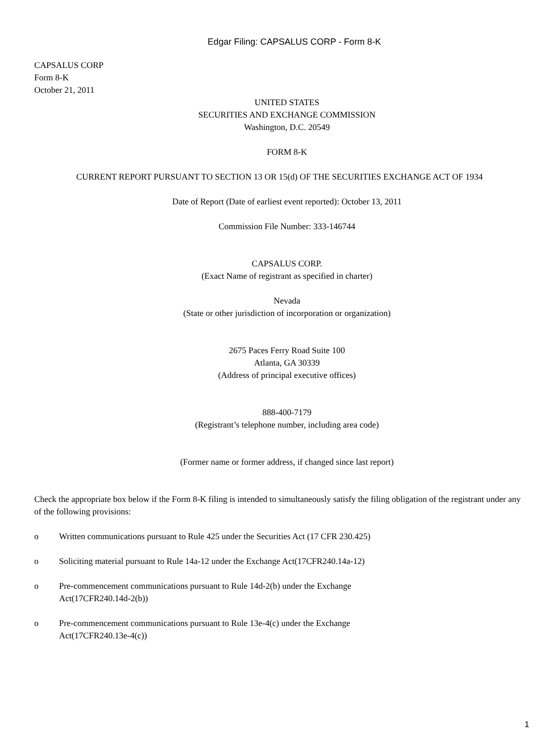Edgar Filing: CAPSALUS CORP - Form 8-K
CAPSALUS CORP
Form 8-K
October 21, 2011
UNITED STATES
SECURITIES AND EXCHANGE COMMISSION
Washington, D.C. 20549
FORM 8-K
CURRENT REPORT PURSUANT TO SECTION 13 OR 15(d) OF THE SECURITIES EXCHANGE ACT OF 1934
Date of Report (Date of earliest event reported): October 13, 2011
Commission File Number: 333-146744
CAPSALUS CORP.
(Exact Name of registrant as specified in charter)
Nevada
(State or other jurisdiction of incorporation or organization)
2675 Paces Ferry Road Suite 100
Atlanta, GA 30339
(Address of principal executive offices)
888-400-7179
(Registrant’s telephone number, including area code)
(Former name or former address, if changed since last report)
Check the appropriate box below if the Form 8-K filing is intended to simultaneously satisfy the filing obligation of the registrant under any of the following provisions:
o Written communications pursuant to Rule 425 under the Securities Act (17 CFR 230.425)
o Soliciting material pursuant to Rule 14a-12 under the Exchange Act(17CFR240.14a-12)
o Pre-commencement communications pursuant to Rule 14d-2(b) under the Exchange Act(17CFR240.14d-2(b))
o Pre-commencement communications pursuant to Rule 13e-4(c) under the Exchange Act(17CFR240.13e-4(c))
1